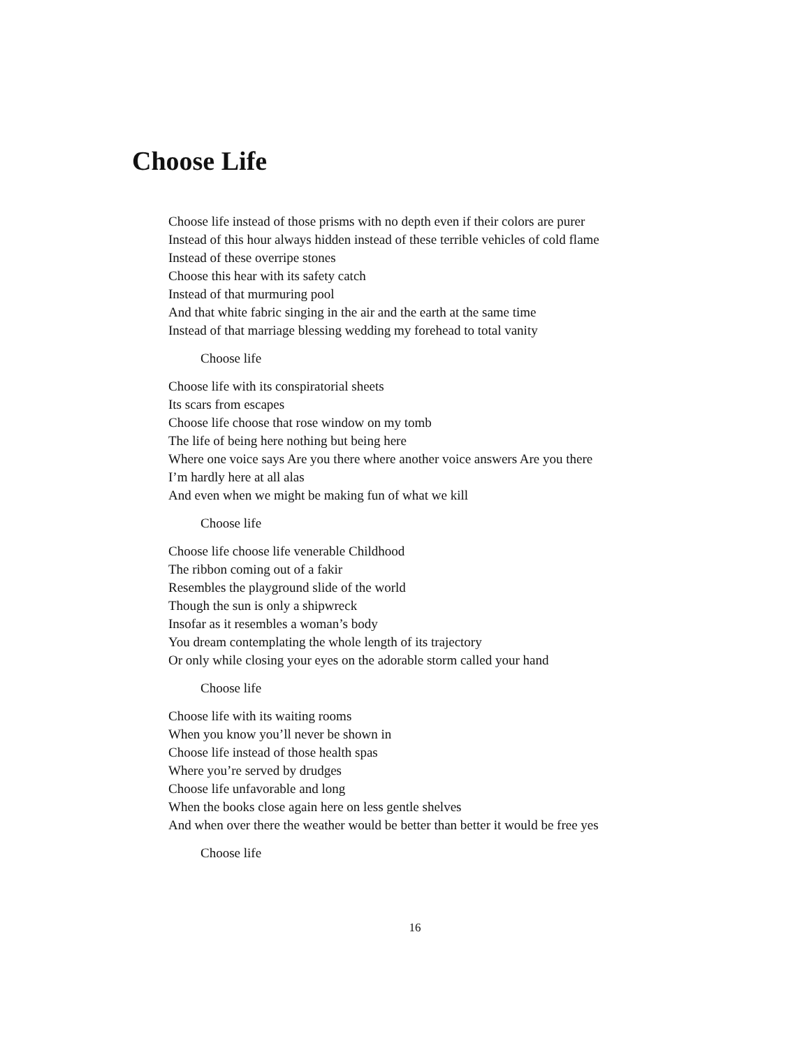Choose Life
Choose life instead of those prisms with no depth even if their colors are purer
Instead of this hour always hidden instead of these terrible vehicles of cold flame
Instead of these overripe stones
Choose this hear with its safety catch
Instead of that murmuring pool
And that white fabric singing in the air and the earth at the same time
Instead of that marriage blessing wedding my forehead to total vanity
Choose life
Choose life with its conspiratorial sheets
Its scars from escapes
Choose life choose that rose window on my tomb
The life of being here nothing but being here
Where one voice says Are you there where another voice answers Are you there
I’m hardly here at all alas
And even when we might be making fun of what we kill
Choose life
Choose life choose life venerable Childhood
The ribbon coming out of a fakir
Resembles the playground slide of the world
Though the sun is only a shipwreck
Insofar as it resembles a woman’s body
You dream contemplating the whole length of its trajectory
Or only while closing your eyes on the adorable storm called your hand
Choose life
Choose life with its waiting rooms
When you know you’ll never be shown in
Choose life instead of those health spas
Where you’re served by drudges
Choose life unfavorable and long
When the books close again here on less gentle shelves
And when over there the weather would be better than better it would be free yes
Choose life
16